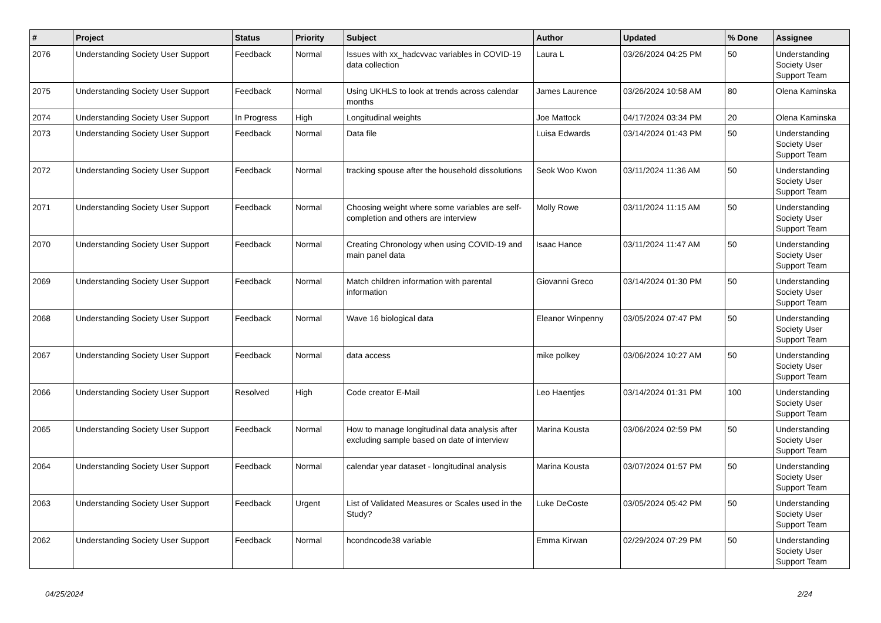| # | Project | Status | Priority | Subject | Author | Updated | % Done | Assignee |
| --- | --- | --- | --- | --- | --- | --- | --- | --- |
| 2076 | Understanding Society User Support | Feedback | Normal | Issues with xx_hadcvvac variables in COVID-19 data collection | Laura L | 03/26/2024 04:25 PM | 50 | Understanding Society User Support Team |
| 2075 | Understanding Society User Support | Feedback | Normal | Using UKHLS to look at trends across calendar months | James Laurence | 03/26/2024 10:58 AM | 80 | Olena Kaminska |
| 2074 | Understanding Society User Support | In Progress | High | Longitudinal weights | Joe Mattock | 04/17/2024 03:34 PM | 20 | Olena Kaminska |
| 2073 | Understanding Society User Support | Feedback | Normal | Data file | Luisa Edwards | 03/14/2024 01:43 PM | 50 | Understanding Society User Support Team |
| 2072 | Understanding Society User Support | Feedback | Normal | tracking spouse after the household dissolutions | Seok Woo Kwon | 03/11/2024 11:36 AM | 50 | Understanding Society User Support Team |
| 2071 | Understanding Society User Support | Feedback | Normal | Choosing weight where some variables are self-completion and others are interview | Molly Rowe | 03/11/2024 11:15 AM | 50 | Understanding Society User Support Team |
| 2070 | Understanding Society User Support | Feedback | Normal | Creating Chronology when using COVID-19 and main panel data | Isaac Hance | 03/11/2024 11:47 AM | 50 | Understanding Society User Support Team |
| 2069 | Understanding Society User Support | Feedback | Normal | Match children information with parental information | Giovanni Greco | 03/14/2024 01:30 PM | 50 | Understanding Society User Support Team |
| 2068 | Understanding Society User Support | Feedback | Normal | Wave 16 biological data | Eleanor Winpenny | 03/05/2024 07:47 PM | 50 | Understanding Society User Support Team |
| 2067 | Understanding Society User Support | Feedback | Normal | data access | mike polkey | 03/06/2024 10:27 AM | 50 | Understanding Society User Support Team |
| 2066 | Understanding Society User Support | Resolved | High | Code creator E-Mail | Leo Haentjes | 03/14/2024 01:31 PM | 100 | Understanding Society User Support Team |
| 2065 | Understanding Society User Support | Feedback | Normal | How to manage longitudinal data analysis after excluding sample based on date of interview | Marina Kousta | 03/06/2024 02:59 PM | 50 | Understanding Society User Support Team |
| 2064 | Understanding Society User Support | Feedback | Normal | calendar year dataset - longitudinal analysis | Marina Kousta | 03/07/2024 01:57 PM | 50 | Understanding Society User Support Team |
| 2063 | Understanding Society User Support | Feedback | Urgent | List of Validated Measures or Scales used in the Study? | Luke DeCoste | 03/05/2024 05:42 PM | 50 | Understanding Society User Support Team |
| 2062 | Understanding Society User Support | Feedback | Normal | hcondncode38 variable | Emma Kirwan | 02/29/2024 07:29 PM | 50 | Understanding Society User Support Team |
04/25/2024 2/24